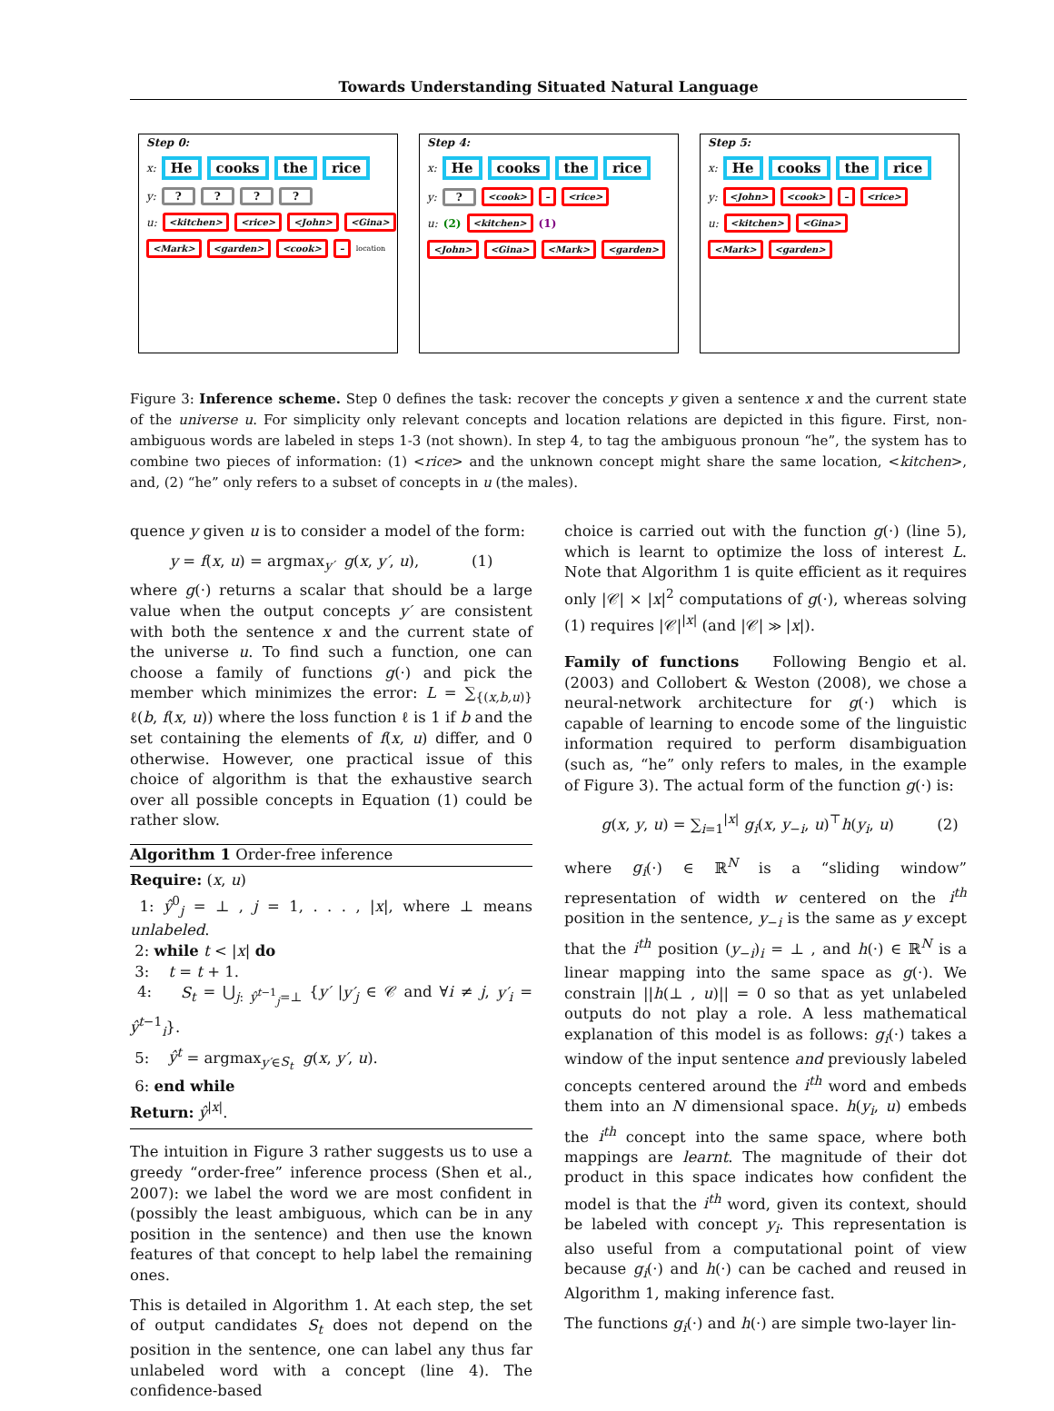Towards Understanding Situated Natural Language
Step 0:
x: He cooks the rice
y: ? ? ? ?
u: <kitchen> <rice> <John> <Gina>
<Mark> <garden> <cook> – location
Step 4:
x: He cooks the rice
y: ? <cook> – <rice>
u: (2) <kitchen> (1)
<John> <Gina> <Mark> <garden>
Step 5:
x: He cooks the rice
y: <John> <cook> – <rice>
u: <kitchen> <Gina>
<Mark> <garden>
Figure 3: Inference scheme. Step 0 defines the task: recover the concepts y given a sentence x and the current state of the universe u. For simplicity only relevant concepts and location relations are depicted in this figure. First, non-ambiguous words are labeled in steps 1-3 (not shown). In step 4, to tag the ambiguous pronoun “he”, the system has to combine two pieces of information: (1) <rice> and the unknown concept might share the same location, <kitchen>, and, (2) “he” only refers to a subset of concepts in u (the males).
quence y given u is to consider a model of the form:
y = f(x, u) = argmax<sub>y′</sub> g(x, y′, u), (1)
where g(·) returns a scalar that should be a large value when the output concepts y′ are consistent with both the sentence x and the current state of the universe u. To find such a function, one can choose a family of functions g(·) and pick the member which minimizes the error: L = ∑<sub>{(x,b,u)}</sub> ℓ(b, f(x, u)) where the loss function ℓ is 1 if b and the set containing the elements of f(x, u) differ, and 0 otherwise. However, one practical issue of this choice of algorithm is that the exhaustive search over all possible concepts in Equation (1) could be rather slow.
Algorithm 1 Order-free inference
Require: (x, u)
1: ŷ<sup>0</sup><sub>j</sub> = ⊥ , j = 1, . . . , |x|, where ⊥ means unlabeled.
2: while t < |x| do
3: t = t + 1.
4: S<sub>t</sub> = ⋃<sub>j: ŷ<sup>t−1</sup><sub>j</sub>=⊥</sub> {y′ |y′<sub>j</sub> ∈ 𝒞 and ∀i ≠ j, y′<sub>i</sub> = ŷ<sup>t−1</sup><sub>i</sub>}.
5: ŷ<sup>t</sup> = argmax<sub>y′∈S<sub>t</sub></sub> g(x, y′, u).
6: end while
Return: ŷ<sup>|x|</sup>.
The intuition in Figure 3 rather suggests us to use a greedy “order-free” inference process (Shen et al., 2007): we label the word we are most confident in (possibly the least ambiguous, which can be in any position in the sentence) and then use the known features of that concept to help label the remaining ones.
This is detailed in Algorithm 1. At each step, the set of output candidates S<sub>t</sub> does not depend on the position in the sentence, one can label any thus far unlabeled word with a concept (line 4). The confidence-based
choice is carried out with the function g(·) (line 5), which is learnt to optimize the loss of interest L. Note that Algorithm 1 is quite efficient as it requires only |𝒞| × |x|<sup>2</sup> computations of g(·), whereas solving (1) requires |𝒞|<sup>|x|</sup> (and |𝒞| ≫ |x|).
Family of functions Following Bengio et al. (2003) and Collobert & Weston (2008), we chose a neural-network architecture for g(·) which is capable of learning to encode some of the linguistic information required to perform disambiguation (such as, “he” only refers to males, in the example of Figure 3). The actual form of the function g(·) is:
g(x, y, u) = ∑<sub>i=1</sub><sup>|x|</sup> g<sub>i</sub>(x, y<sub>−i</sub>, u)<sup>⊤</sup>h(y<sub>i</sub>, u) (2)
where g<sub>i</sub>(·) ∈ ℝ<sup>N</sup> is a “sliding window” representation of width w centered on the i<sup>th</sup> position in the sentence, y<sub>−i</sub> is the same as y except that the i<sup>th</sup> position (y<sub>−i</sub>)<sub>i</sub> = ⊥ , and h(·) ∈ ℝ<sup>N</sup> is a linear mapping into the same space as g(·). We constrain ||h(⊥ , u)|| = 0 so that as yet unlabeled outputs do not play a role. A less mathematical explanation of this model is as follows: g<sub>i</sub>(·) takes a window of the input sentence and previously labeled concepts centered around the i<sup>th</sup> word and embeds them into an N dimensional space. h(y<sub>i</sub>, u) embeds the i<sup>th</sup> concept into the same space, where both mappings are learnt. The magnitude of their dot product in this space indicates how confident the model is that the i<sup>th</sup> word, given its context, should be labeled with concept y<sub>i</sub>. This representation is also useful from a computational point of view because g<sub>i</sub>(·) and h(·) can be cached and reused in Algorithm 1, making inference fast.
The functions g<sub>i</sub>(·) and h(·) are simple two-layer lin-